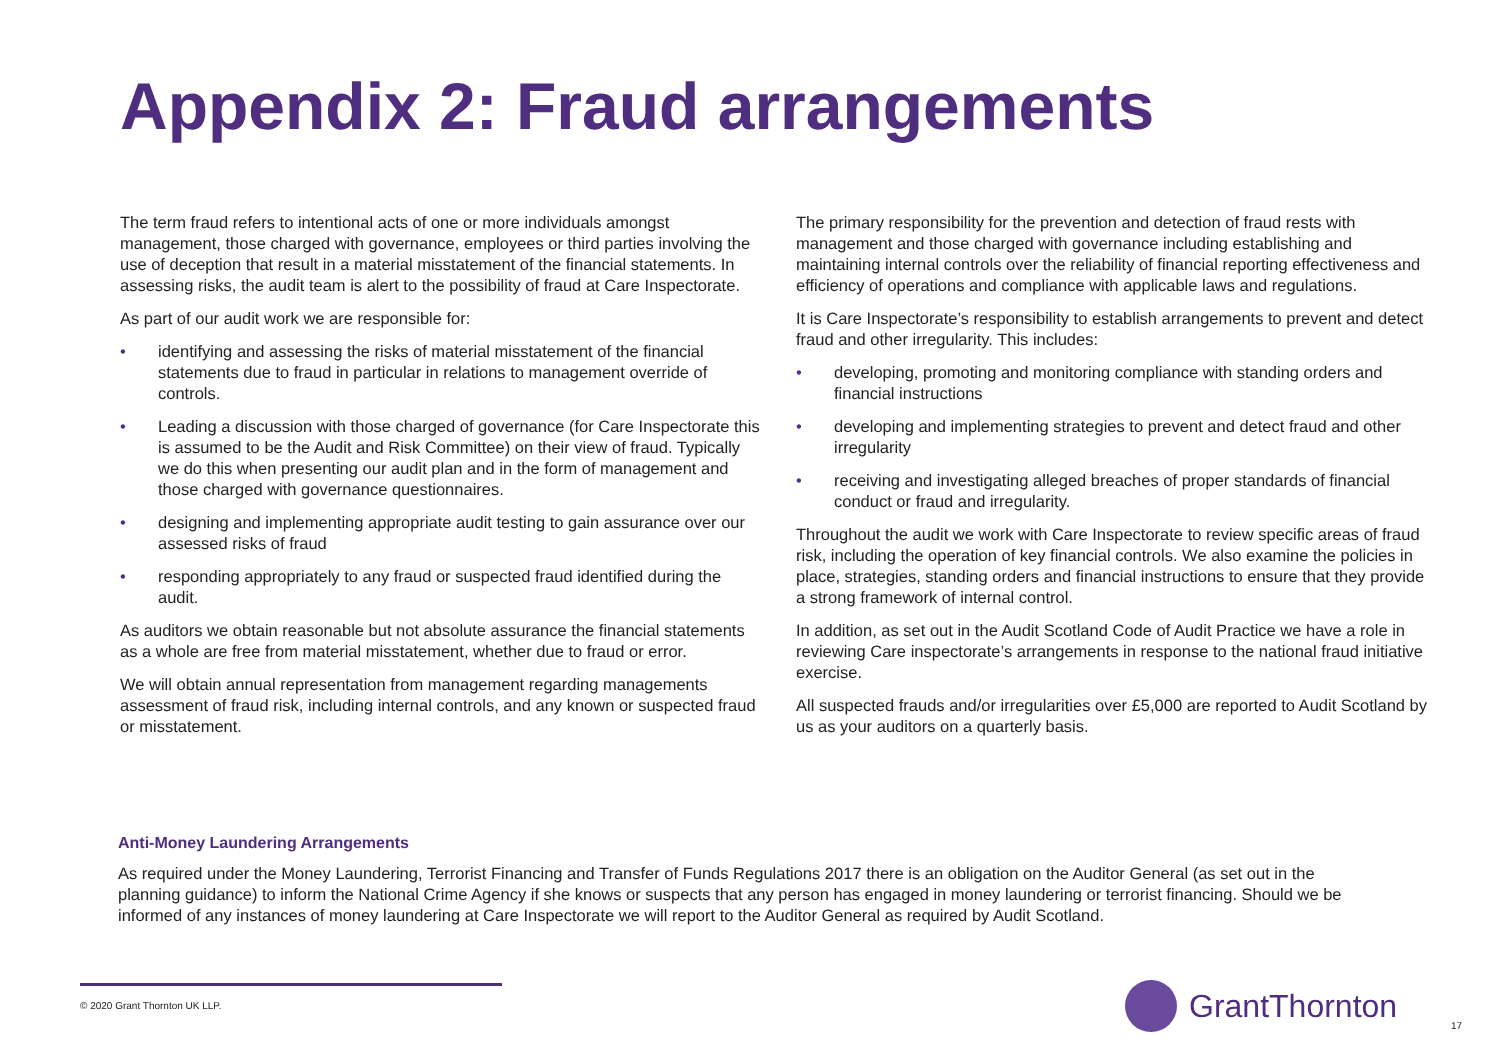Appendix 2: Fraud arrangements
The term fraud refers to intentional acts of one or more individuals amongst management, those charged with governance, employees or third parties involving the use of deception that result in a material misstatement of the financial statements. In assessing risks, the audit team is alert to the possibility of fraud at Care Inspectorate.
As part of our audit work we are responsible for:
• identifying and assessing the risks of material misstatement of the financial statements due to fraud in particular in relations to management override of controls.
• Leading a discussion with those charged of governance (for Care Inspectorate this is assumed to be the Audit and Risk Committee) on their view of fraud. Typically we do this when presenting our audit plan and in the form of management and those charged with governance questionnaires.
• designing and implementing appropriate audit testing to gain assurance over our assessed risks of fraud
• responding appropriately to any fraud or suspected fraud identified during the audit.
As auditors we obtain reasonable but not absolute assurance the financial statements as a whole are free from material misstatement, whether due to fraud or error.
We will obtain annual representation from management regarding managements assessment of fraud risk, including internal controls, and any known or suspected fraud or misstatement.
The primary responsibility for the prevention and detection of fraud rests with management and those charged with governance including establishing and maintaining internal controls over the reliability of financial reporting effectiveness and efficiency of operations and compliance with applicable laws and regulations.
It is Care Inspectorate’s responsibility to establish arrangements to prevent and detect fraud and other irregularity. This includes:
• developing, promoting and monitoring compliance with standing orders and financial instructions
• developing and implementing strategies to prevent and detect fraud and other irregularity
• receiving and investigating alleged breaches of proper standards of financial conduct or fraud and irregularity.
Throughout the audit we work with Care Inspectorate to review specific areas of fraud risk, including the operation of key financial controls. We also examine the policies in place, strategies, standing orders and financial instructions to ensure that they provide a strong framework of internal control.
In addition, as set out in the Audit Scotland Code of Audit Practice we have a role in reviewing Care inspectorate’s arrangements in response to the national fraud initiative exercise.
All suspected frauds and/or irregularities over £5,000 are reported to Audit Scotland by us as your auditors on a quarterly basis.
Anti-Money Laundering Arrangements
As required under the Money Laundering, Terrorist Financing and Transfer of Funds Regulations 2017 there is an obligation on the Auditor General (as set out in the planning guidance) to inform the National Crime Agency if she knows or suspects that any person has engaged in money laundering or terrorist financing. Should we be informed of any instances of money laundering at Care Inspectorate we will report to the Auditor General as required by Audit Scotland.
© 2020 Grant Thornton UK LLP. GrantThornton
17